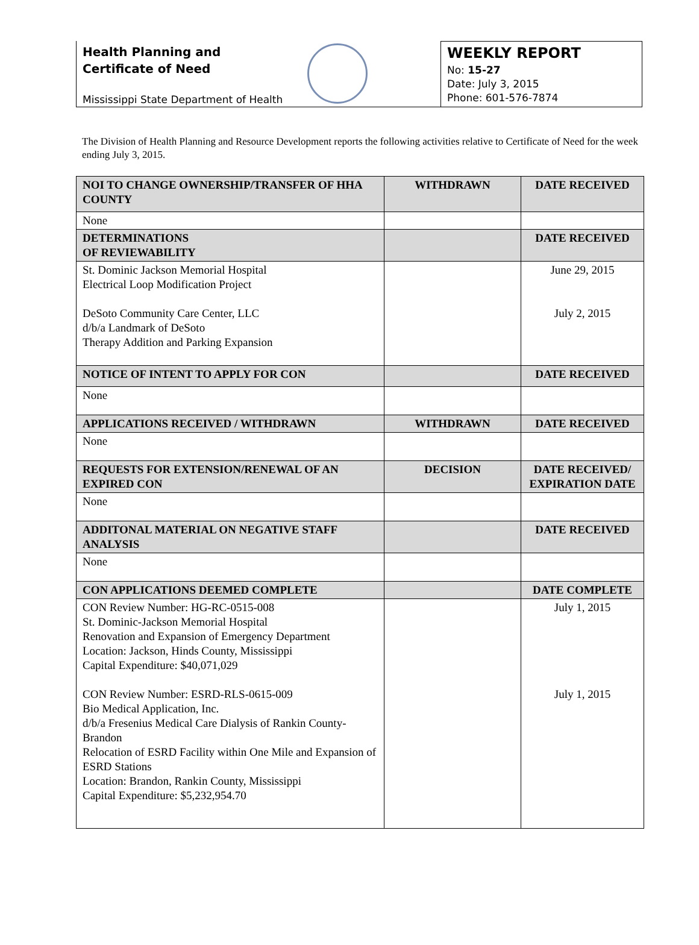Health Planning and
Certificate of Need
Mississippi State Department of Health
WEEKLY REPORT
No: 15-27
Date: July 3, 2015
Phone: 601-576-7874
The Division of Health Planning and Resource Development reports the following activities relative to Certificate of Need for the week ending July 3, 2015.
| NOI TO CHANGE OWNERSHIP/TRANSFER OF HHA COUNTY | WITHDRAWN | DATE RECEIVED |
| --- | --- | --- |
| None | | |
| DETERMINATIONS OF REVIEWABILITY | | DATE RECEIVED |
| St. Dominic Jackson Memorial Hospital Electrical Loop Modification Project DeSoto Community Care Center, LLC d/b/a Landmark of DeSoto Therapy Addition and Parking Expansion | | June 29, 2015 July 2, 2015 |
| NOTICE OF INTENT TO APPLY FOR CON | | DATE RECEIVED |
| None | | |
| APPLICATIONS RECEIVED / WITHDRAWN | WITHDRAWN | DATE RECEIVED |
| None | | |
| REQUESTS FOR EXTENSION/RENEWAL OF AN EXPIRED CON | DECISION | DATE RECEIVED/ EXPIRATION DATE |
| None | | |
| ADDITONAL MATERIAL ON NEGATIVE STAFF ANALYSIS | | DATE RECEIVED |
| None | | |
| CON APPLICATIONS DEEMED COMPLETE | | DATE COMPLETE |
| CON Review Number: HG-RC-0515-008 St. Dominic-Jackson Memorial Hospital Renovation and Expansion of Emergency Department Location: Jackson, Hinds County, Mississippi Capital Expenditure: $40,071,029 CON Review Number: ESRD-RLS-0615-009 Bio Medical Application, Inc. d/b/a Fresenius Medical Care Dialysis of Rankin County-Brandon Relocation of ESRD Facility within One Mile and Expansion of ESRD Stations Location: Brandon, Rankin County, Mississippi Capital Expenditure: $5,232,954.70 | | July 1, 2015 July 1, 2015 |